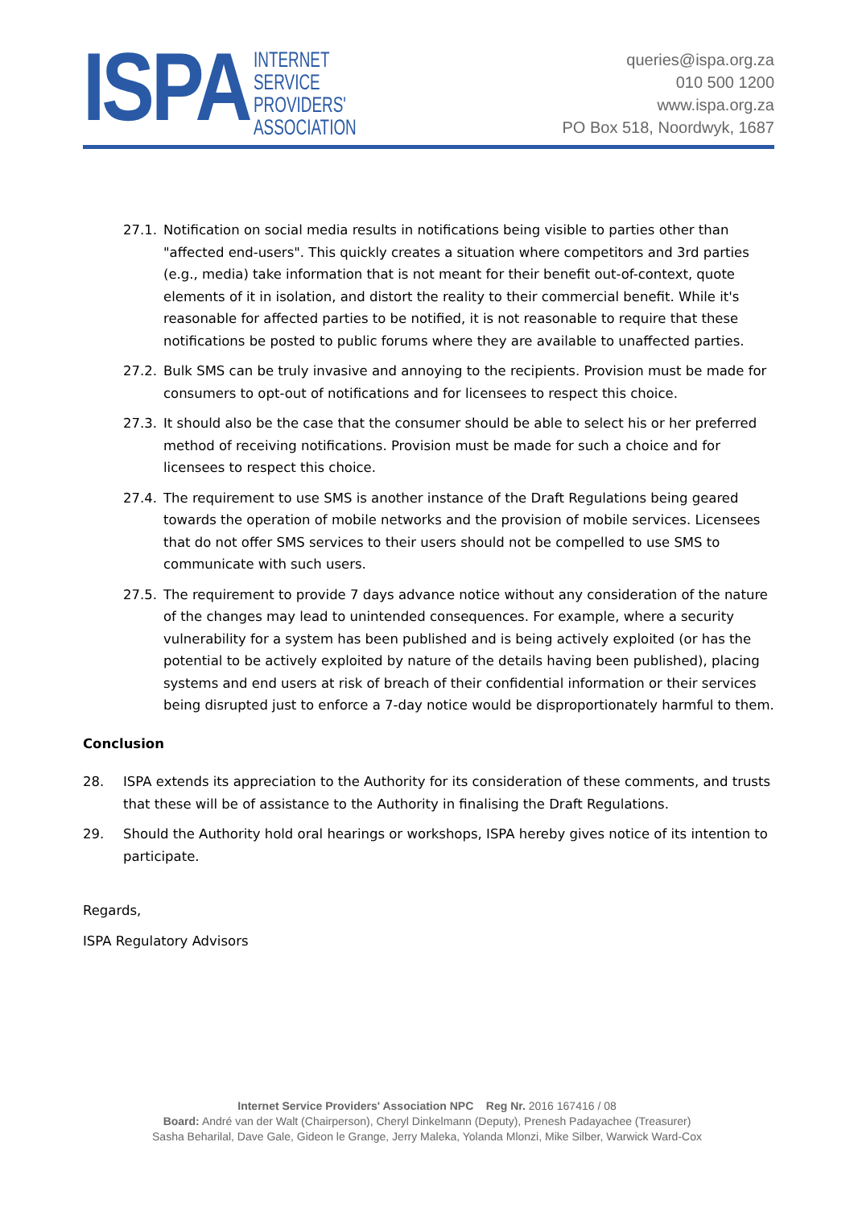ISPA
INTERNET
SERVICE
PROVIDERS'
ASSOCIATION
queries@ispa.org.za
010 500 1200
www.ispa.org.za
PO Box 518, Noordwyk, 1687
27.1. Notification on social media results in notifications being visible to parties other than "affected end-users". This quickly creates a situation where competitors and 3rd parties (e.g., media) take information that is not meant for their benefit out-of-context, quote elements of it in isolation, and distort the reality to their commercial benefit. While it's reasonable for affected parties to be notified, it is not reasonable to require that these notifications be posted to public forums where they are available to unaffected parties.
27.2. Bulk SMS can be truly invasive and annoying to the recipients. Provision must be made for consumers to opt-out of notifications and for licensees to respect this choice.
27.3. It should also be the case that the consumer should be able to select his or her preferred method of receiving notifications. Provision must be made for such a choice and for licensees to respect this choice.
27.4. The requirement to use SMS is another instance of the Draft Regulations being geared towards the operation of mobile networks and the provision of mobile services. Licensees that do not offer SMS services to their users should not be compelled to use SMS to communicate with such users.
27.5. The requirement to provide 7 days advance notice without any consideration of the nature of the changes may lead to unintended consequences. For example, where a security vulnerability for a system has been published and is being actively exploited (or has the potential to be actively exploited by nature of the details having been published), placing systems and end users at risk of breach of their confidential information or their services being disrupted just to enforce a 7-day notice would be disproportionately harmful to them.
Conclusion
28. ISPA extends its appreciation to the Authority for its consideration of these comments, and trusts that these will be of assistance to the Authority in finalising the Draft Regulations.
29. Should the Authority hold oral hearings or workshops, ISPA hereby gives notice of its intention to participate.
Regards,
ISPA Regulatory Advisors
Internet Service Providers' Association NPC Reg Nr. 2016 167416 / 08
Board: André van der Walt (Chairperson), Cheryl Dinkelmann (Deputy), Prenesh Padayachee (Treasurer)
Sasha Beharilal, Dave Gale, Gideon le Grange, Jerry Maleka, Yolanda Mlonzi, Mike Silber, Warwick Ward-Cox